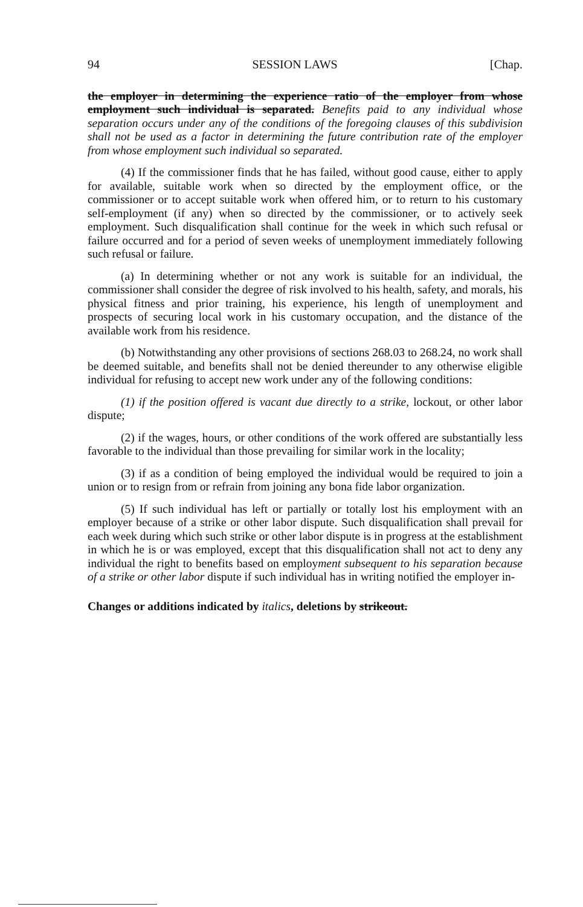94 SESSION LAWS [Chap.
the employer in determining the experience ratio of the employer from whose employment such individual is separated. Benefits paid to any individual whose separation occurs under any of the conditions of the foregoing clauses of this subdivision shall not be used as a factor in determining the future contribution rate of the employer from whose employment such individual so separated.
(4) If the commissioner finds that he has failed, without good cause, either to apply for available, suitable work when so directed by the employment office, or the commissioner or to accept suitable work when offered him, or to return to his customary self-employment (if any) when so directed by the commissioner, or to actively seek employment. Such disqualification shall continue for the week in which such refusal or failure occurred and for a period of seven weeks of unemployment immediately following such refusal or failure.
(a) In determining whether or not any work is suitable for an individual, the commissioner shall consider the degree of risk involved to his health, safety, and morals, his physical fitness and prior training, his experience, his length of unemployment and prospects of securing local work in his customary occupation, and the distance of the available work from his residence.
(b) Notwithstanding any other provisions of sections 268.03 to 268.24, no work shall be deemed suitable, and benefits shall not be denied thereunder to any otherwise eligible individual for refusing to accept new work under any of the following conditions:
(1) if the position offered is vacant due directly to a strike, lockout, or other labor dispute;
(2) if the wages, hours, or other conditions of the work offered are substantially less favorable to the individual than those prevailing for similar work in the locality;
(3) if as a condition of being employed the individual would be required to join a union or to resign from or refrain from joining any bona fide labor organization.
(5) If such individual has left or partially or totally lost his employment with an employer because of a strike or other labor dispute. Such disqualification shall prevail for each week during which such strike or other labor dispute is in progress at the establishment in which he is or was employed, except that this disqualification shall not act to deny any individual the right to benefits based on employment subsequent to his separation because of a strike or other labor dispute if such individual has in writing notified the employer in-
Changes or additions indicated by italics, deletions by strikeout.